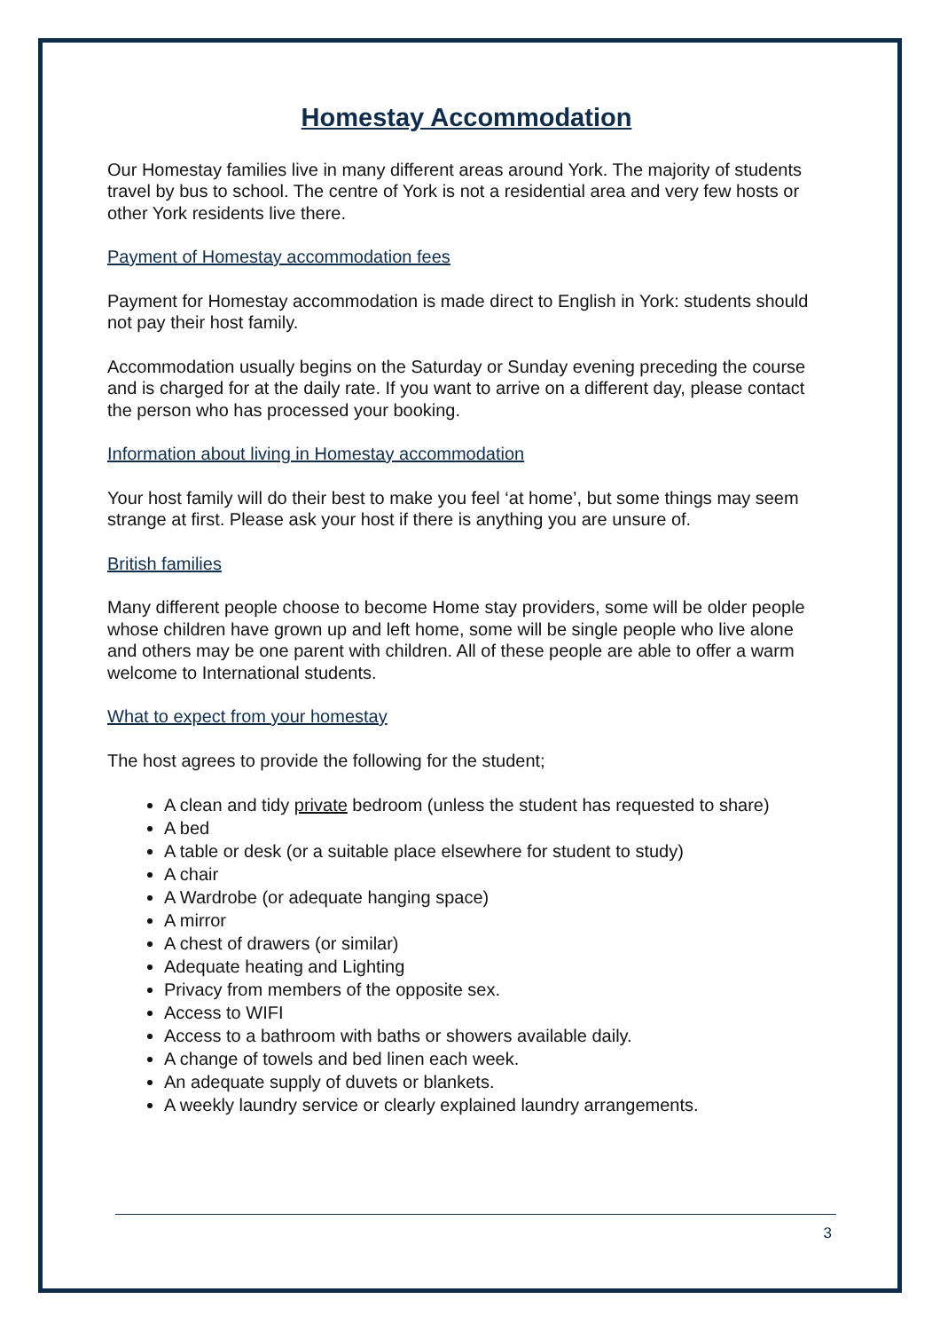Homestay Accommodation
Our Homestay families live in many different areas around York. The majority of students travel by bus to school. The centre of York is not a residential area and very few hosts or other York residents live there.
Payment of Homestay accommodation fees
Payment for Homestay accommodation is made direct to English in York: students should not pay their host family.
Accommodation usually begins on the Saturday or Sunday evening preceding the course and is charged for at the daily rate. If you want to arrive on a different day, please contact the person who has processed your booking.
Information about living in Homestay accommodation
Your host family will do their best to make you feel ‘at home’, but some things may seem strange at first. Please ask your host if there is anything you are unsure of.
British families
Many different people choose to become Home stay providers, some will be older people whose children have grown up and left home, some will be single people who live alone and others may be one parent with children. All of these people are able to offer a warm welcome to International students.
What to expect from your homestay
The host agrees to provide the following for the student;
A clean and tidy private bedroom (unless the student has requested to share)
A bed
A table or desk (or a suitable place elsewhere for student to study)
A chair
A Wardrobe (or adequate hanging space)
A mirror
A chest of drawers (or similar)
Adequate heating and Lighting
Privacy from members of the opposite sex.
Access to WIFI
Access to a bathroom with baths or showers available daily.
A change of towels and bed linen each week.
An adequate supply of duvets or blankets.
A weekly laundry service or clearly explained laundry arrangements.
3